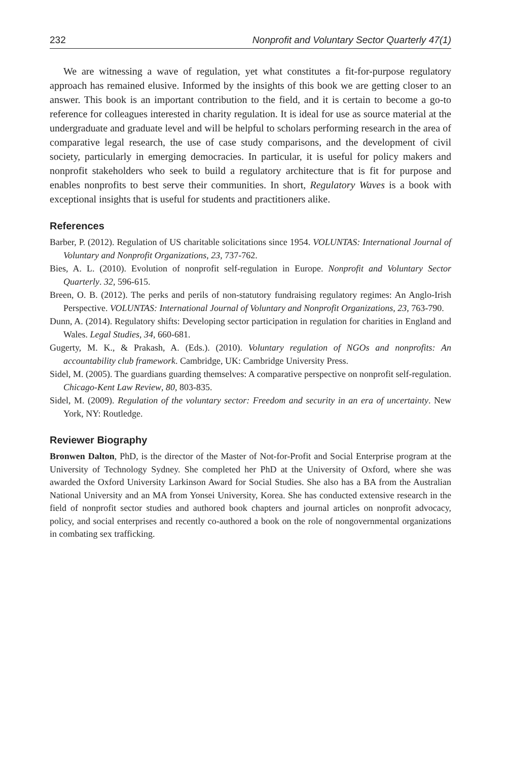232 Nonprofit and Voluntary Sector Quarterly 47(1)
We are witnessing a wave of regulation, yet what constitutes a fit-for-purpose regulatory approach has remained elusive. Informed by the insights of this book we are getting closer to an answer. This book is an important contribution to the field, and it is certain to become a go-to reference for colleagues interested in charity regulation. It is ideal for use as source material at the undergraduate and graduate level and will be helpful to scholars performing research in the area of comparative legal research, the use of case study comparisons, and the development of civil society, particularly in emerging democracies. In particular, it is useful for policy makers and nonprofit stakeholders who seek to build a regulatory architecture that is fit for purpose and enables nonprofits to best serve their communities. In short, Regulatory Waves is a book with exceptional insights that is useful for students and practitioners alike.
References
Barber, P. (2012). Regulation of US charitable solicitations since 1954. VOLUNTAS: International Journal of Voluntary and Nonprofit Organizations, 23, 737-762.
Bies, A. L. (2010). Evolution of nonprofit self-regulation in Europe. Nonprofit and Voluntary Sector Quarterly. 32, 596-615.
Breen, O. B. (2012). The perks and perils of non-statutory fundraising regulatory regimes: An Anglo-Irish Perspective. VOLUNTAS: International Journal of Voluntary and Nonprofit Organizations, 23, 763-790.
Dunn, A. (2014). Regulatory shifts: Developing sector participation in regulation for charities in England and Wales. Legal Studies, 34, 660-681.
Gugerty, M. K., & Prakash, A. (Eds.). (2010). Voluntary regulation of NGOs and nonprofits: An accountability club framework. Cambridge, UK: Cambridge University Press.
Sidel, M. (2005). The guardians guarding themselves: A comparative perspective on nonprofit self-regulation. Chicago-Kent Law Review, 80, 803-835.
Sidel, M. (2009). Regulation of the voluntary sector: Freedom and security in an era of uncertainty. New York, NY: Routledge.
Reviewer Biography
Bronwen Dalton, PhD, is the director of the Master of Not-for-Profit and Social Enterprise program at the University of Technology Sydney. She completed her PhD at the University of Oxford, where she was awarded the Oxford University Larkinson Award for Social Studies. She also has a BA from the Australian National University and an MA from Yonsei University, Korea. She has conducted extensive research in the field of nonprofit sector studies and authored book chapters and journal articles on nonprofit advocacy, policy, and social enterprises and recently co-authored a book on the role of nongovernmental organizations in combating sex trafficking.